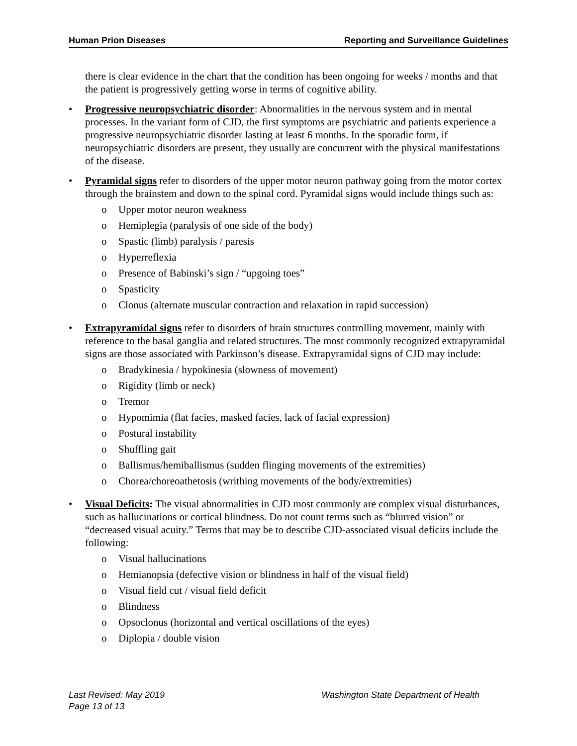Human Prion Diseases Reporting and Surveillance Guidelines
there is clear evidence in the chart that the condition has been ongoing for weeks / months and that the patient is progressively getting worse in terms of cognitive ability.
• Progressive neuropsychiatric disorder: Abnormalities in the nervous system and in mental processes. In the variant form of CJD, the first symptoms are psychiatric and patients experience a progressive neuropsychiatric disorder lasting at least 6 months. In the sporadic form, if neuropsychiatric disorders are present, they usually are concurrent with the physical manifestations of the disease.
• Pyramidal signs refer to disorders of the upper motor neuron pathway going from the motor cortex through the brainstem and down to the spinal cord. Pyramidal signs would include things such as:
o Upper motor neuron weakness
o Hemiplegia (paralysis of one side of the body)
o Spastic (limb) paralysis / paresis
o Hyperreflexia
o Presence of Babinski’s sign / “upgoing toes”
o Spasticity
o Clonus (alternate muscular contraction and relaxation in rapid succession)
• Extrapyramidal signs refer to disorders of brain structures controlling movement, mainly with reference to the basal ganglia and related structures. The most commonly recognized extrapyramidal signs are those associated with Parkinson’s disease. Extrapyramidal signs of CJD may include:
o Bradykinesia / hypokinesia (slowness of movement)
o Rigidity (limb or neck)
o Tremor
o Hypomimia (flat facies, masked facies, lack of facial expression)
o Postural instability
o Shuffling gait
o Ballismus/hemiballismus (sudden flinging movements of the extremities)
o Chorea/choreoathetosis (writhing movements of the body/extremities)
• Visual Deficits: The visual abnormalities in CJD most commonly are complex visual disturbances, such as hallucinations or cortical blindness. Do not count terms such as “blurred vision” or “decreased visual acuity.” Terms that may be to describe CJD-associated visual deficits include the following:
o Visual hallucinations
o Hemianopsia (defective vision or blindness in half of the visual field)
o Visual field cut / visual field deficit
o Blindness
o Opsoclonus (horizontal and vertical oscillations of the eyes)
o Diplopia / double vision
Last Revised: May 2019
Page 13 of 13
Washington State Department of Health